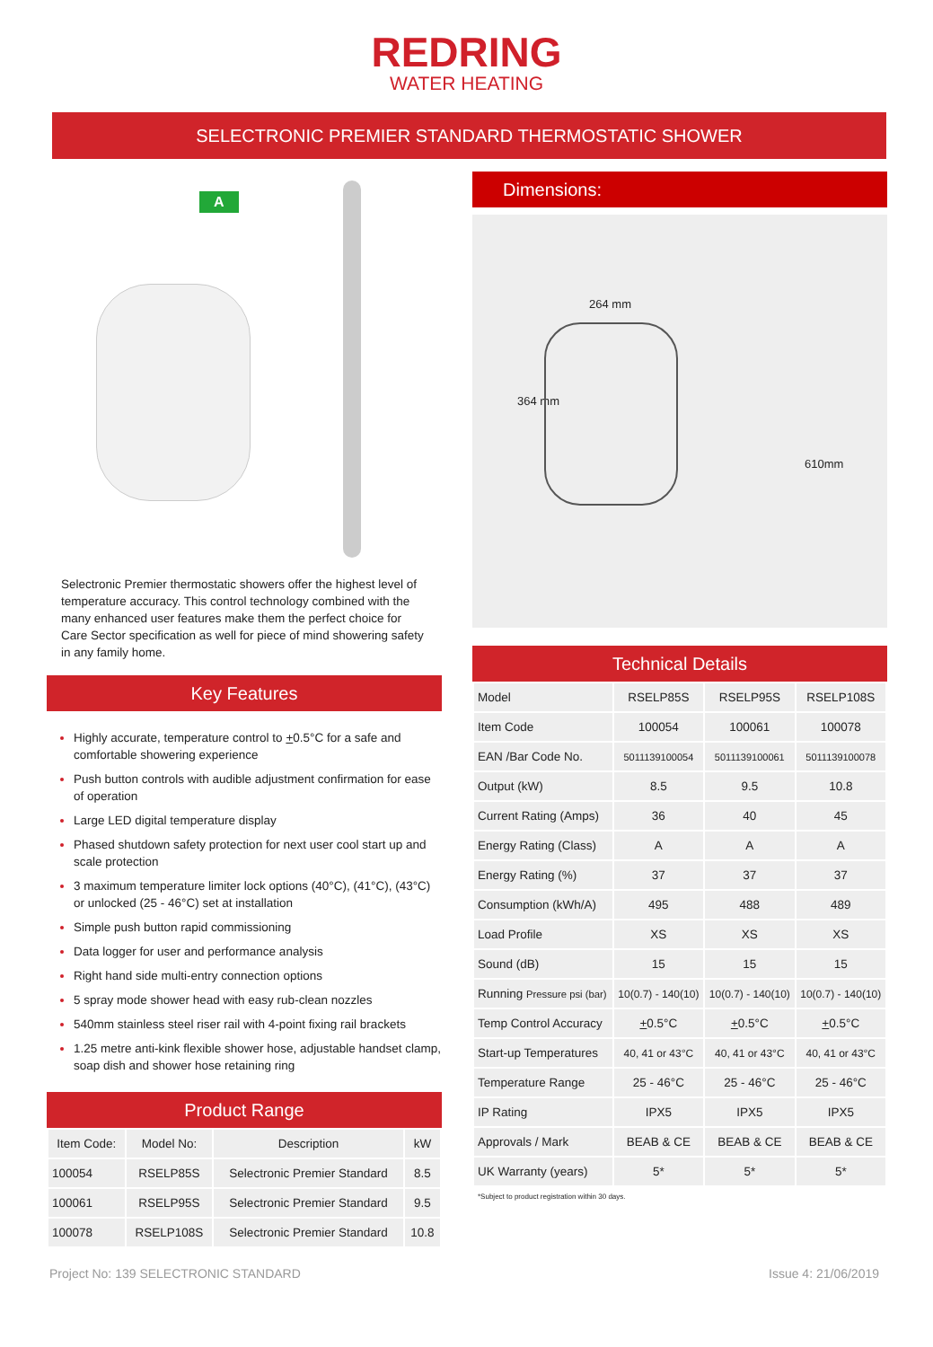REDRING
WATER HEATING
SELECTRONIC PREMIER STANDARD THERMOSTATIC SHOWER
A
Selectronic Premier thermostatic showers offer the highest level of temperature accuracy. This control technology combined with the many enhanced user features make them the perfect choice for Care Sector specification as well for piece of mind showering safety in any family home.
Key Features
Highly accurate, temperature control to +0.5°C for a safe and comfortable showering experience
Push button controls with audible adjustment confirmation for ease of operation
Large LED digital temperature display
Phased shutdown safety protection for next user cool start up and scale protection
3 maximum temperature limiter lock options (40°C), (41°C), (43°C) or unlocked (25 - 46°C) set at installation
Simple push button rapid commissioning
Data logger for user and performance analysis
Right hand side multi-entry connection options
5 spray mode shower head with easy rub-clean nozzles
540mm stainless steel riser rail with 4-point fixing rail brackets
1.25 metre anti-kink flexible shower hose, adjustable handset clamp, soap dish and shower hose retaining ring
Product Range
| Item Code: | Model No: | Description | kW |
| --- | --- | --- | --- |
| 100054 | RSELP85S | Selectronic Premier Standard | 8.5 |
| 100061 | RSELP95S | Selectronic Premier Standard | 9.5 |
| 100078 | RSELP108S | Selectronic Premier Standard | 10.8 |
Dimensions:
264 mm
364 mm
610mm
Technical Details
| Model | RSELP85S | RSELP95S | RSELP108S |
| Item Code | 100054 | 100061 | 100078 |
| EAN /Bar Code No. | 5011139100054 | 5011139100061 | 5011139100078 |
| Output (kW) | 8.5 | 9.5 | 10.8 |
| Current Rating (Amps) | 36 | 40 | 45 |
| Energy Rating (Class) | A | A | A |
| Energy Rating (%) | 37 | 37 | 37 |
| Consumption (kWh/A) | 495 | 488 | 489 |
| Load Profile | XS | XS | XS |
| Sound (dB) | 15 | 15 | 15 |
| Running Pressure psi (bar) | 10(0.7) - 140(10) | 10(0.7) - 140(10) | 10(0.7) - 140(10) |
| Temp Control Accuracy | + 0.5°C | + 0.5°C | + 0.5°C |
| Start-up Temperatures | 40, 41 or 43°C | 40, 41 or 43°C | 40, 41 or 43°C |
| Temperature Range | 25 - 46°C | 25 - 46°C | 25 - 46°C |
| IP Rating | IPX5 | IPX5 | IPX5 |
| Approvals / Mark | BEAB & CE | BEAB & CE | BEAB & CE |
| UK Warranty (years) | 5* | 5* | 5* |
*Subject to product registration within 30 days.
Project No: 139 SELECTRONIC STANDARD Issue 4: 21/06/2019